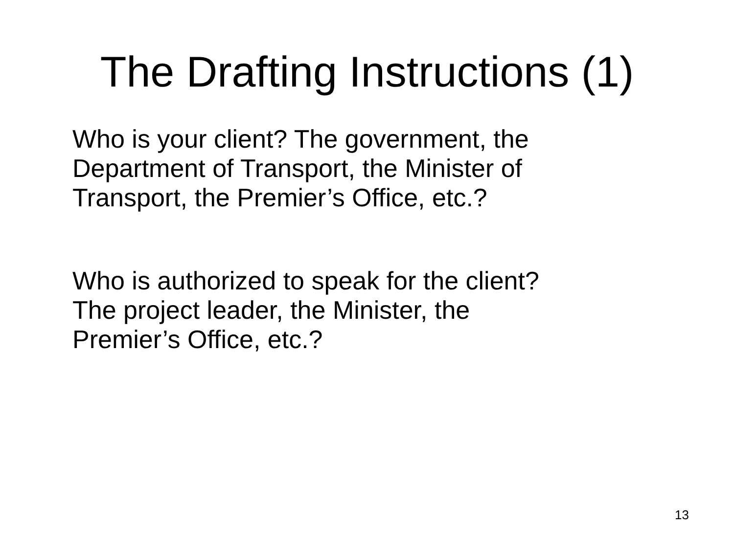The Drafting Instructions (1)
Who is your client? The government, the
Department of Transport, the Minister of
Transport, the Premier’s Office, etc.?
Who is authorized to speak for the client?
The project leader, the Minister, the
Premier’s Office, etc.?
13